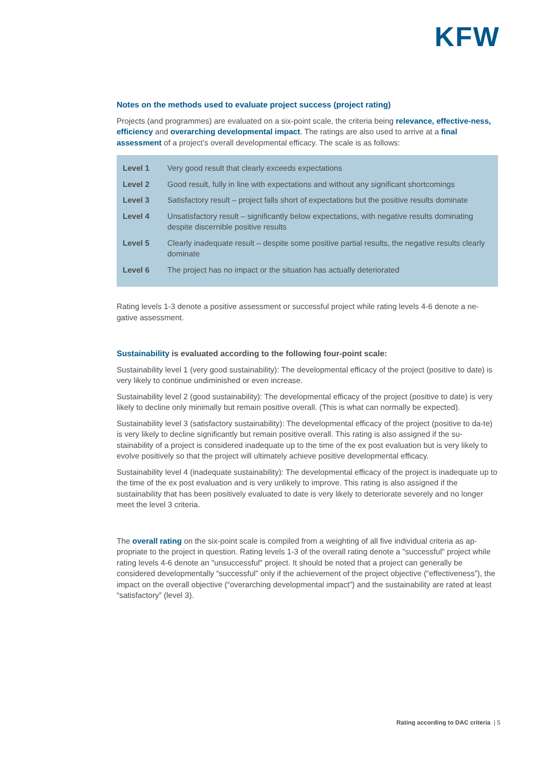KFW
Notes on the methods used to evaluate project success (project rating)
Projects (and programmes) are evaluated on a six-point scale, the criteria being relevance, effective-ness, efficiency and overarching developmental impact. The ratings are also used to arrive at a final assessment of a project’s overall developmental efficacy. The scale is as follows:
| Level 1 | Very good result that clearly exceeds expectations |
| Level 2 | Good result, fully in line with expectations and without any significant shortcomings |
| Level 3 | Satisfactory result – project falls short of expectations but the positive results dominate |
| Level 4 | Unsatisfactory result – significantly below expectations, with negative results dominating despite discernible positive results |
| Level 5 | Clearly inadequate result – despite some positive partial results, the negative results clearly dominate |
| Level 6 | The project has no impact or the situation has actually deteriorated |
Rating levels 1-3 denote a positive assessment or successful project while rating levels 4-6 denote a ne-gative assessment.
Sustainability is evaluated according to the following four-point scale:
Sustainability level 1 (very good sustainability): The developmental efficacy of the project (positive to date) is very likely to continue undiminished or even increase.
Sustainability level 2 (good sustainability): The developmental efficacy of the project (positive to date) is very likely to decline only minimally but remain positive overall. (This is what can normally be expected).
Sustainability level 3 (satisfactory sustainability): The developmental efficacy of the project (positive to da-te) is very likely to decline significantly but remain positive overall. This rating is also assigned if the su-stainability of a project is considered inadequate up to the time of the ex post evaluation but is very likely to evolve positively so that the project will ultimately achieve positive developmental efficacy.
Sustainability level 4 (inadequate sustainability): The developmental efficacy of the project is inadequate up to the time of the ex post evaluation and is very unlikely to improve. This rating is also assigned if the sustainability that has been positively evaluated to date is very likely to deteriorate severely and no longer meet the level 3 criteria.
The overall rating on the six-point scale is compiled from a weighting of all five individual criteria as ap-propriate to the project in question. Rating levels 1-3 of the overall rating denote a "successful" project while rating levels 4-6 denote an "unsuccessful" project. It should be noted that a project can generally be considered developmentally “successful” only if the achievement of the project objective (“effectiveness”), the impact on the overall objective (“overarching developmental impact”) and the sustainability are rated at least “satisfactory” (level 3).
Rating according to DAC criteria | 5